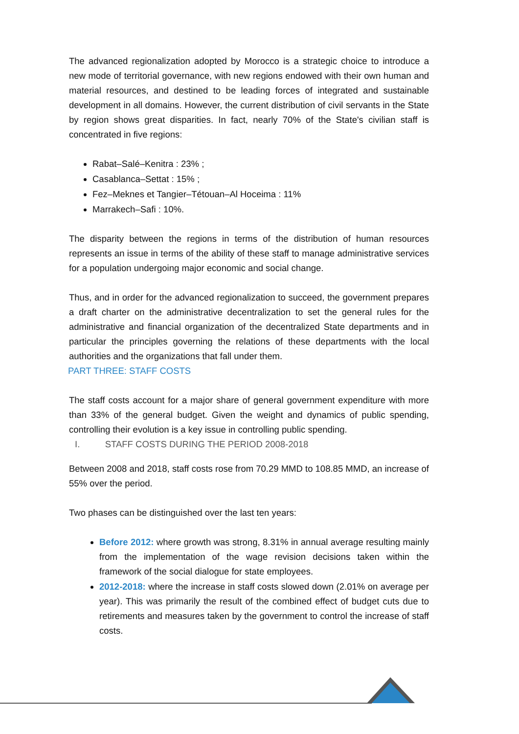The advanced regionalization adopted by Morocco is a strategic choice to introduce a new mode of territorial governance, with new regions endowed with their own human and material resources, and destined to be leading forces of integrated and sustainable development in all domains. However, the current distribution of civil servants in the State by region shows great disparities. In fact, nearly 70% of the State's civilian staff is concentrated in five regions:
Rabat–Salé–Kenitra : 23% ;
Casablanca–Settat : 15% ;
Fez–Meknes et Tangier–Tétouan–Al Hoceima : 11%
Marrakech–Safi : 10%.
The disparity between the regions in terms of the distribution of human resources represents an issue in terms of the ability of these staff to manage administrative services for a population undergoing major economic and social change.
Thus, and in order for the advanced regionalization to succeed, the government prepares a draft charter on the administrative decentralization to set the general rules for the administrative and financial organization of the decentralized State departments and in particular the principles governing the relations of these departments with the local authorities and the organizations that fall under them.
PART THREE: STAFF COSTS
The staff costs account for a major share of general government expenditure with more than 33% of the general budget. Given the weight and dynamics of public spending, controlling their evolution is a key issue in controlling public spending.
I. STAFF COSTS DURING THE PERIOD 2008-2018
Between 2008 and 2018, staff costs rose from 70.29 MMD to 108.85 MMD, an increase of 55% over the period.
Two phases can be distinguished over the last ten years:
Before 2012: where growth was strong, 8.31% in annual average resulting mainly from the implementation of the wage revision decisions taken within the framework of the social dialogue for state employees.
2012-2018: where the increase in staff costs slowed down (2.01% on average per year). This was primarily the result of the combined effect of budget cuts due to retirements and measures taken by the government to control the increase of staff costs.